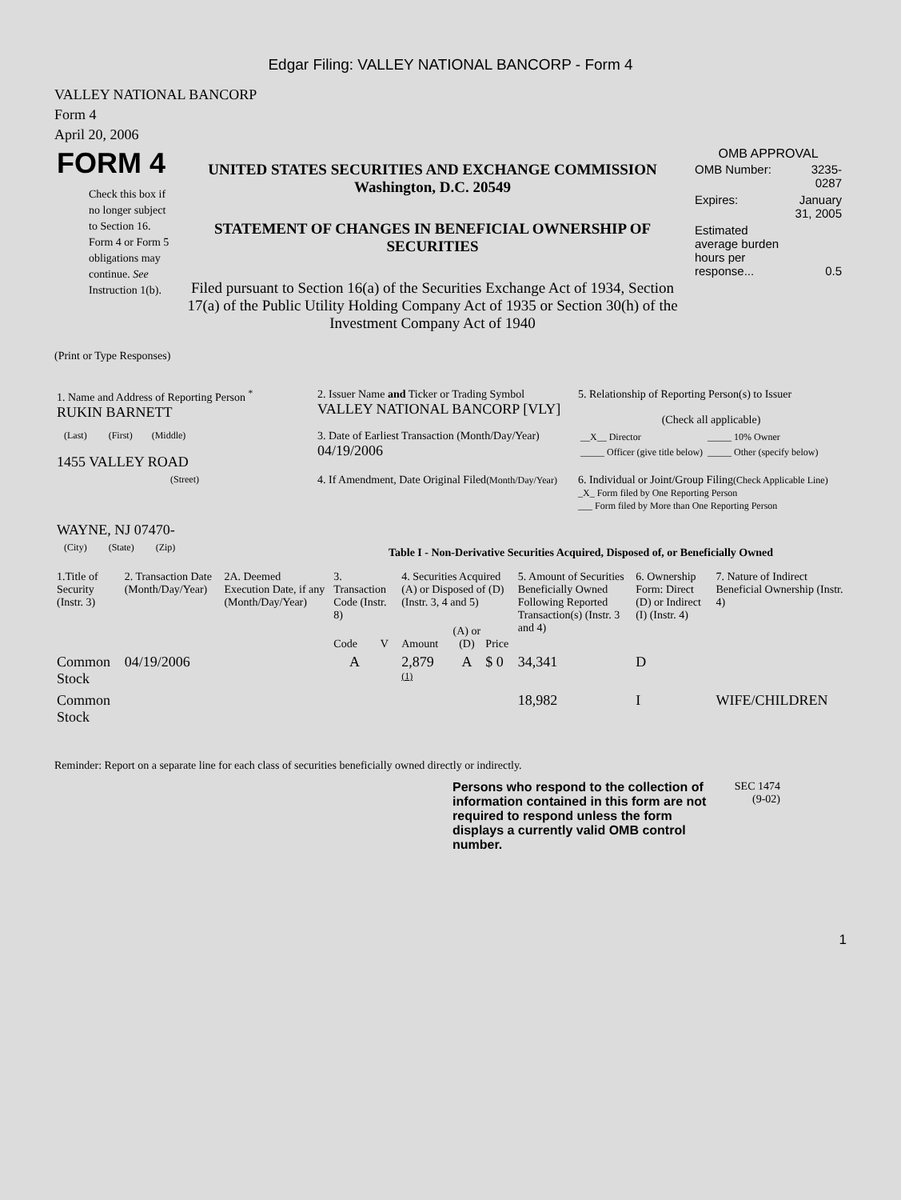Edgar Filing: VALLEY NATIONAL BANCORP - Form 4
VALLEY NATIONAL BANCORP
Form 4
April 20, 2006
| FORM 4 Check this box if no longer subject to Section 16. Form 4 or Form 5 obligations may continue. See Instruction 1(b). | UNITED STATES SECURITIES AND EXCHANGE COMMISSION Washington, D.C. 20549 STATEMENT OF CHANGES IN BENEFICIAL OWNERSHIP OF SECURITIES Filed pursuant to Section 16(a) of the Securities Exchange Act of 1934, Section 17(a) of the Public Utility Holding Company Act of 1935 or Section 30(h) of the Investment Company Act of 1940 | OMB APPROVAL / OMB Number: / 3235-0287 / / Expires: / January 31, 2005 / / Estimated average burden hours per response... / 0.5 / |
(Print or Type Responses)
| 1. Name and Address of Reporting Person <sup>*</sup> RUKIN BARNETT | 2. Issuer Name and Ticker or Trading Symbol VALLEY NATIONAL BANCORP [VLY] | 5. Relationship of Reporting Person(s) to Issuer (Check all applicable) |
| (Last) (First) (Middle) 1455 VALLEY ROAD | 3. Date of Earliest Transaction (Month/Day/Year) 04/19/2006 | / __X__ Director / _____ 10% Owner / / _____ Officer (give title below) / _____ Other (specify below) / |
| (Street) WAYNE, NJ 07470- | 4. If Amendment, Date Original Filed (Month/Day/Year) | 6. Individual or Joint/Group Filing (Check Applicable Line) _X_ Form filed by One Reporting Person ___ Form filed by More than One Reporting Person |
| (City) (State) (Zip) | Table I - Non-Derivative Securities Acquired, Disposed of, or Beneficially Owned | |
| 1.Title of Security (Instr. 3) | 2. Transaction Date (Month/Day/Year) | 2A. Deemed Execution Date, if any (Month/Day/Year) | 3. Transaction Code (Instr. 8) | | 4. Securities Acquired (A) or Disposed of (D) (Instr. 3, 4 and 5) | | | 5. Amount of Securities Beneficially Owned Following Reported Transaction(s) (Instr. 3 and 4) | 6. Ownership Form: Direct (D) or Indirect (I) (Instr. 4) | 7. Nature of Indirect Beneficial Ownership (Instr. 4) |
| --- | --- | --- | --- | --- | --- | --- | --- | --- | --- | --- |
| | | | Code | V | Amount | (A) or (D) | Price | | | |
| Common Stock | 04/19/2006 | | A | | 2,879 <sup>(1)</sup> | A | $ 0 | 34,341 | D | |
| Common Stock | | | | | | | | 18,982 | I | WIFE/CHILDREN |
Reminder: Report on a separate line for each class of securities beneficially owned directly or indirectly.
Persons who respond to the collection of information contained in this form are not required to respond unless the form displays a currently valid OMB control number.
SEC 1474 (9-02)
1